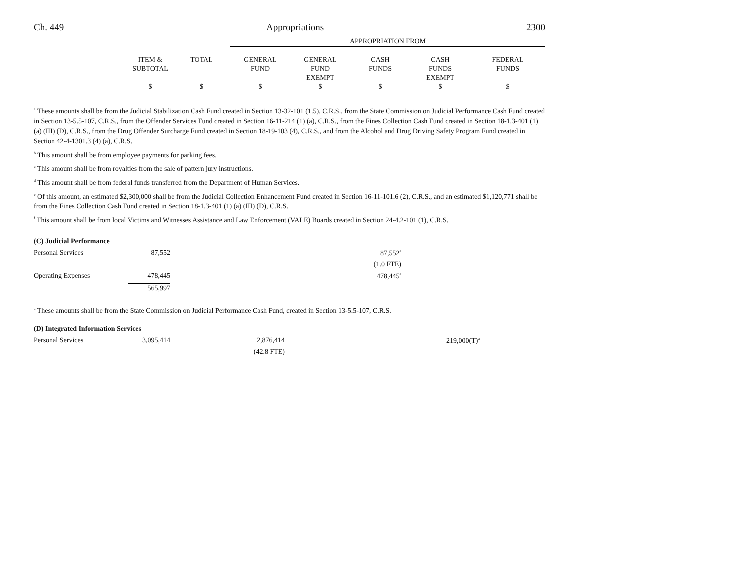Ch. 449 Appropriations 2300
| | | | APPROPRIATION FROM | | | | |
| --- | --- | --- | --- | --- | --- | --- | --- |
| | ITEM & SUBTOTAL | TOTAL | GENERAL FUND | GENERAL FUND EXEMPT | CASH FUNDS | CASH FUNDS EXEMPT | FEDERAL FUNDS |
| | $ | $ | $ | $ | $ | $ | $ |
<sup>a</sup> These amounts shall be from the Judicial Stabilization Cash Fund created in Section 13-32-101 (1.5), C.R.S., from the State Commission on Judicial Performance Cash Fund created in Section 13-5.5-107, C.R.S., from the Offender Services Fund created in Section 16-11-214 (1) (a), C.R.S., from the Fines Collection Cash Fund created in Section 18-1.3-401 (1) (a) (III) (D), C.R.S., from the Drug Offender Surcharge Fund created in Section 18-19-103 (4), C.R.S., and from the Alcohol and Drug Driving Safety Program Fund created in Section 42-4-1301.3 (4) (a), C.R.S.
<sup>b</sup> This amount shall be from employee payments for parking fees.
<sup>c</sup> This amount shall be from royalties from the sale of pattern jury instructions.
<sup>d</sup> This amount shall be from federal funds transferred from the Department of Human Services.
<sup>e</sup> Of this amount, an estimated $2,300,000 shall be from the Judicial Collection Enhancement Fund created in Section 16-11-101.6 (2), C.R.S., and an estimated $1,120,771 shall be from the Fines Collection Cash Fund created in Section 18-1.3-401 (1) (a) (III) (D), C.R.S.
<sup>f</sup> This amount shall be from local Victims and Witnesses Assistance and Law Enforcement (VALE) Boards created in Section 24-4.2-101 (1), C.R.S.
| (C) Judicial Performance | | | | | |
| Personal Services | 87,552 | | 87,552<sup>a</sup> | | |
| | | | (1.0 FTE) | | |
| Operating Expenses | 478,445 | | 478,445<sup>a</sup> | | |
| | 565,997 | | | | |
<sup>a</sup> These amounts shall be from the State Commission on Judicial Performance Cash Fund, created in Section 13-5.5-107, C.R.S.
| (D) Integrated Information Services | | | | |
| Personal Services | 3,095,414 | 2,876,414 | 219,000(T)<sup>a</sup> | |
| | | (42.8 FTE) | | |